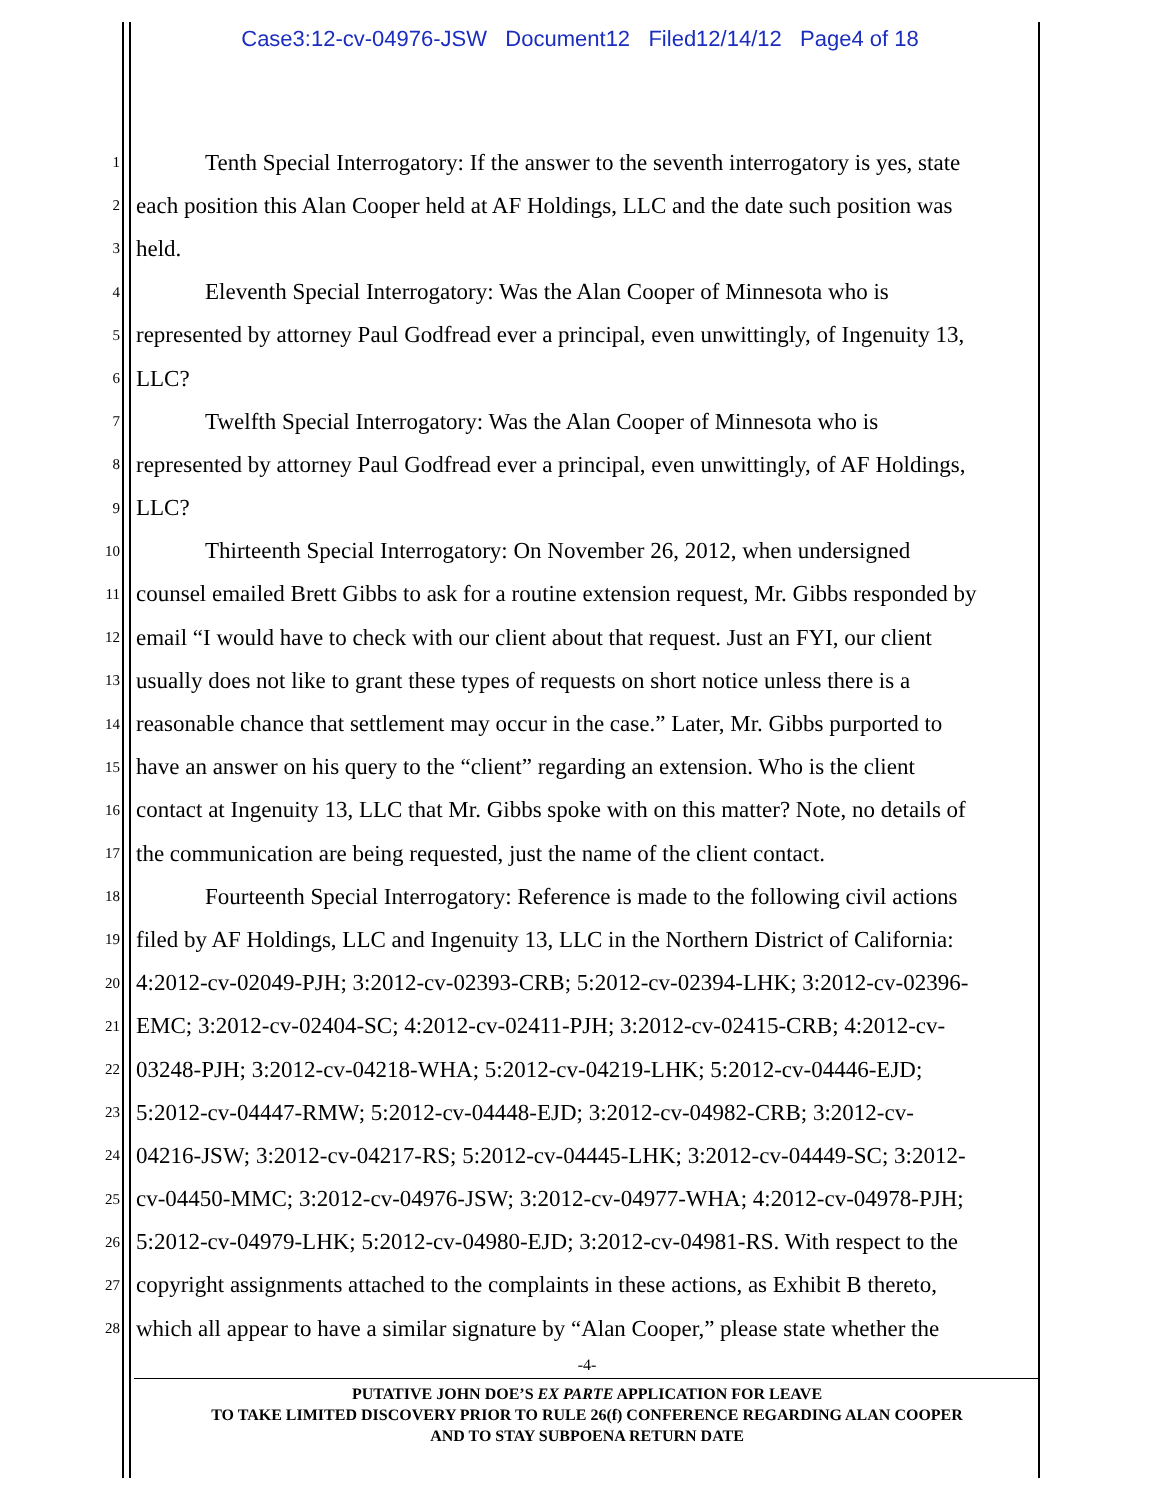Case3:12-cv-04976-JSW Document12 Filed12/14/12 Page4 of 18
1 Tenth Special Interrogatory: If the answer to the seventh interrogatory is yes, state
2 each position this Alan Cooper held at AF Holdings, LLC and the date such position was
3 held.
4 Eleventh Special Interrogatory: Was the Alan Cooper of Minnesota who is
5 represented by attorney Paul Godfread ever a principal, even unwittingly, of Ingenuity 13,
6 LLC?
7 Twelfth Special Interrogatory: Was the Alan Cooper of Minnesota who is
8 represented by attorney Paul Godfread ever a principal, even unwittingly, of AF Holdings,
9 LLC?
10 Thirteenth Special Interrogatory: On November 26, 2012, when undersigned
11 counsel emailed Brett Gibbs to ask for a routine extension request, Mr. Gibbs responded by
12 email “I would have to check with our client about that request. Just an FYI, our client
13 usually does not like to grant these types of requests on short notice unless there is a
14 reasonable chance that settlement may occur in the case.” Later, Mr. Gibbs purported to
15 have an answer on his query to the “client” regarding an extension. Who is the client
16 contact at Ingenuity 13, LLC that Mr. Gibbs spoke with on this matter? Note, no details of
17 the communication are being requested, just the name of the client contact.
18 Fourteenth Special Interrogatory: Reference is made to the following civil actions
19 filed by AF Holdings, LLC and Ingenuity 13, LLC in the Northern District of California:
20 4:2012-cv-02049-PJH; 3:2012-cv-02393-CRB; 5:2012-cv-02394-LHK; 3:2012-cv-02396-
21 EMC; 3:2012-cv-02404-SC; 4:2012-cv-02411-PJH; 3:2012-cv-02415-CRB; 4:2012-cv-
22 03248-PJH; 3:2012-cv-04218-WHA; 5:2012-cv-04219-LHK; 5:2012-cv-04446-EJD;
23 5:2012-cv-04447-RMW; 5:2012-cv-04448-EJD; 3:2012-cv-04982-CRB; 3:2012-cv-
24 04216-JSW; 3:2012-cv-04217-RS; 5:2012-cv-04445-LHK; 3:2012-cv-04449-SC; 3:2012-
25 cv-04450-MMC; 3:2012-cv-04976-JSW; 3:2012-cv-04977-WHA; 4:2012-cv-04978-PJH;
26 5:2012-cv-04979-LHK; 5:2012-cv-04980-EJD; 3:2012-cv-04981-RS. With respect to the
27 copyright assignments attached to the complaints in these actions, as Exhibit B thereto,
28 which all appear to have a similar signature by “Alan Cooper,” please state whether the
-4-
PUTATIVE JOHN DOE’S EX PARTE APPLICATION FOR LEAVE
TO TAKE LIMITED DISCOVERY PRIOR TO RULE 26(f) CONFERENCE REGARDING ALAN COOPER
AND TO STAY SUBPOENA RETURN DATE